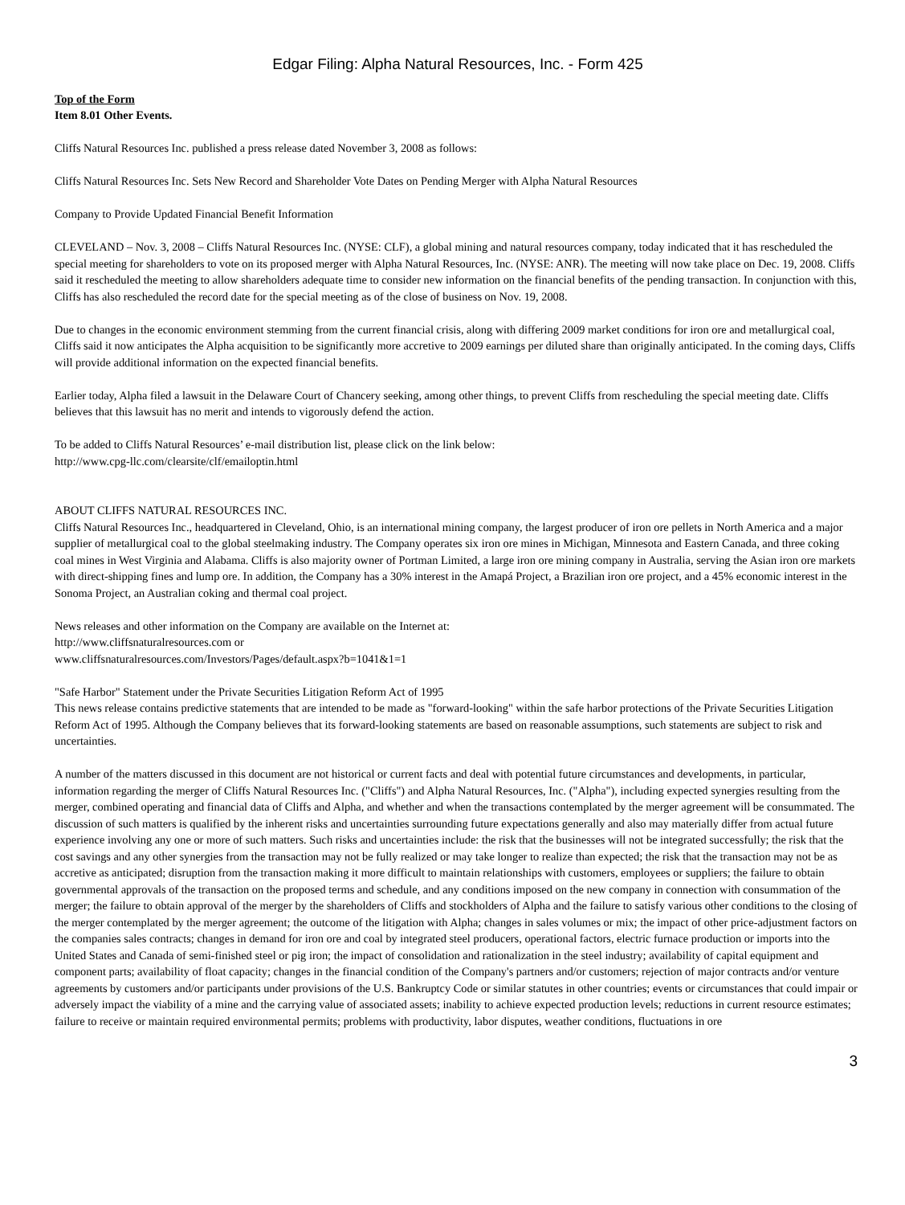Edgar Filing: Alpha Natural Resources, Inc. - Form 425
Top of the Form
Item 8.01 Other Events.
Cliffs Natural Resources Inc. published a press release dated November 3, 2008 as follows:
Cliffs Natural Resources Inc. Sets New Record and Shareholder Vote Dates on Pending Merger with Alpha Natural Resources
Company to Provide Updated Financial Benefit Information
CLEVELAND – Nov. 3, 2008 – Cliffs Natural Resources Inc. (NYSE: CLF), a global mining and natural resources company, today indicated that it has rescheduled the special meeting for shareholders to vote on its proposed merger with Alpha Natural Resources, Inc. (NYSE: ANR). The meeting will now take place on Dec. 19, 2008. Cliffs said it rescheduled the meeting to allow shareholders adequate time to consider new information on the financial benefits of the pending transaction. In conjunction with this, Cliffs has also rescheduled the record date for the special meeting as of the close of business on Nov. 19, 2008.
Due to changes in the economic environment stemming from the current financial crisis, along with differing 2009 market conditions for iron ore and metallurgical coal, Cliffs said it now anticipates the Alpha acquisition to be significantly more accretive to 2009 earnings per diluted share than originally anticipated. In the coming days, Cliffs will provide additional information on the expected financial benefits.
Earlier today, Alpha filed a lawsuit in the Delaware Court of Chancery seeking, among other things, to prevent Cliffs from rescheduling the special meeting date. Cliffs believes that this lawsuit has no merit and intends to vigorously defend the action.
To be added to Cliffs Natural Resources’ e-mail distribution list, please click on the link below:
http://www.cpg-llc.com/clearsite/clf/emailoptin.html
ABOUT CLIFFS NATURAL RESOURCES INC.
Cliffs Natural Resources Inc., headquartered in Cleveland, Ohio, is an international mining company, the largest producer of iron ore pellets in North America and a major supplier of metallurgical coal to the global steelmaking industry. The Company operates six iron ore mines in Michigan, Minnesota and Eastern Canada, and three coking coal mines in West Virginia and Alabama. Cliffs is also majority owner of Portman Limited, a large iron ore mining company in Australia, serving the Asian iron ore markets with direct-shipping fines and lump ore. In addition, the Company has a 30% interest in the Amapá Project, a Brazilian iron ore project, and a 45% economic interest in the Sonoma Project, an Australian coking and thermal coal project.
News releases and other information on the Company are available on the Internet at:
http://www.cliffsnaturalresources.com or
www.cliffsnaturalresources.com/Investors/Pages/default.aspx?b=1041&1=1
"Safe Harbor" Statement under the Private Securities Litigation Reform Act of 1995
This news release contains predictive statements that are intended to be made as "forward-looking" within the safe harbor protections of the Private Securities Litigation Reform Act of 1995. Although the Company believes that its forward-looking statements are based on reasonable assumptions, such statements are subject to risk and uncertainties.
A number of the matters discussed in this document are not historical or current facts and deal with potential future circumstances and developments, in particular, information regarding the merger of Cliffs Natural Resources Inc. ("Cliffs") and Alpha Natural Resources, Inc. ("Alpha"), including expected synergies resulting from the merger, combined operating and financial data of Cliffs and Alpha, and whether and when the transactions contemplated by the merger agreement will be consummated. The discussion of such matters is qualified by the inherent risks and uncertainties surrounding future expectations generally and also may materially differ from actual future experience involving any one or more of such matters. Such risks and uncertainties include: the risk that the businesses will not be integrated successfully; the risk that the cost savings and any other synergies from the transaction may not be fully realized or may take longer to realize than expected; the risk that the transaction may not be as accretive as anticipated; disruption from the transaction making it more difficult to maintain relationships with customers, employees or suppliers; the failure to obtain governmental approvals of the transaction on the proposed terms and schedule, and any conditions imposed on the new company in connection with consummation of the merger; the failure to obtain approval of the merger by the shareholders of Cliffs and stockholders of Alpha and the failure to satisfy various other conditions to the closing of the merger contemplated by the merger agreement; the outcome of the litigation with Alpha; changes in sales volumes or mix; the impact of other price-adjustment factors on the companies sales contracts; changes in demand for iron ore and coal by integrated steel producers, operational factors, electric furnace production or imports into the United States and Canada of semi-finished steel or pig iron; the impact of consolidation and rationalization in the steel industry; availability of capital equipment and component parts; availability of float capacity; changes in the financial condition of the Company's partners and/or customers; rejection of major contracts and/or venture agreements by customers and/or participants under provisions of the U.S. Bankruptcy Code or similar statutes in other countries; events or circumstances that could impair or adversely impact the viability of a mine and the carrying value of associated assets; inability to achieve expected production levels; reductions in current resource estimates; failure to receive or maintain required environmental permits; problems with productivity, labor disputes, weather conditions, fluctuations in ore
3